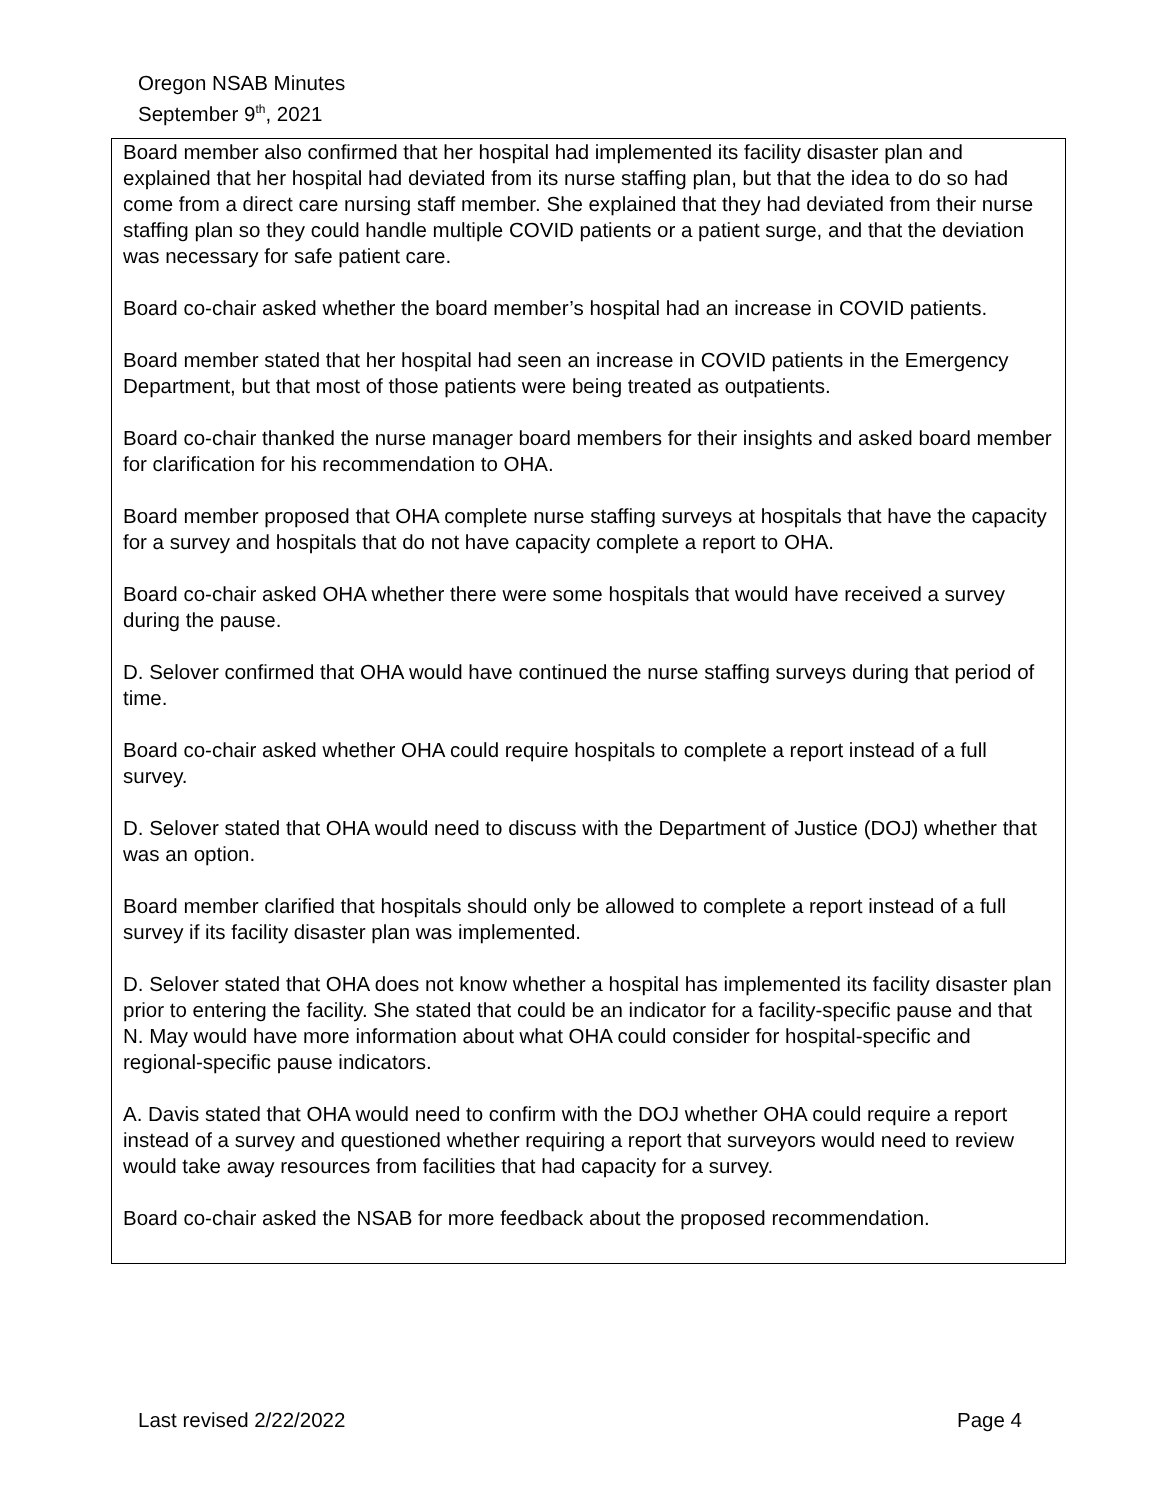Oregon NSAB Minutes
September 9<sup>th</sup>, 2021
Board member also confirmed that her hospital had implemented its facility disaster plan and explained that her hospital had deviated from its nurse staffing plan, but that the idea to do so had come from a direct care nursing staff member. She explained that they had deviated from their nurse staffing plan so they could handle multiple COVID patients or a patient surge, and that the deviation was necessary for safe patient care.
Board co-chair asked whether the board member’s hospital had an increase in COVID patients.
Board member stated that her hospital had seen an increase in COVID patients in the Emergency Department, but that most of those patients were being treated as outpatients.
Board co-chair thanked the nurse manager board members for their insights and asked board member for clarification for his recommendation to OHA.
Board member proposed that OHA complete nurse staffing surveys at hospitals that have the capacity for a survey and hospitals that do not have capacity complete a report to OHA.
Board co-chair asked OHA whether there were some hospitals that would have received a survey during the pause.
D. Selover confirmed that OHA would have continued the nurse staffing surveys during that period of time.
Board co-chair asked whether OHA could require hospitals to complete a report instead of a full survey.
D. Selover stated that OHA would need to discuss with the Department of Justice (DOJ) whether that was an option.
Board member clarified that hospitals should only be allowed to complete a report instead of a full survey if its facility disaster plan was implemented.
D. Selover stated that OHA does not know whether a hospital has implemented its facility disaster plan prior to entering the facility. She stated that could be an indicator for a facility-specific pause and that N. May would have more information about what OHA could consider for hospital-specific and regional-specific pause indicators.
A. Davis stated that OHA would need to confirm with the DOJ whether OHA could require a report instead of a survey and questioned whether requiring a report that surveyors would need to review would take away resources from facilities that had capacity for a survey.
Board co-chair asked the NSAB for more feedback about the proposed recommendation.
Last revised 2/22/2022 Page 4